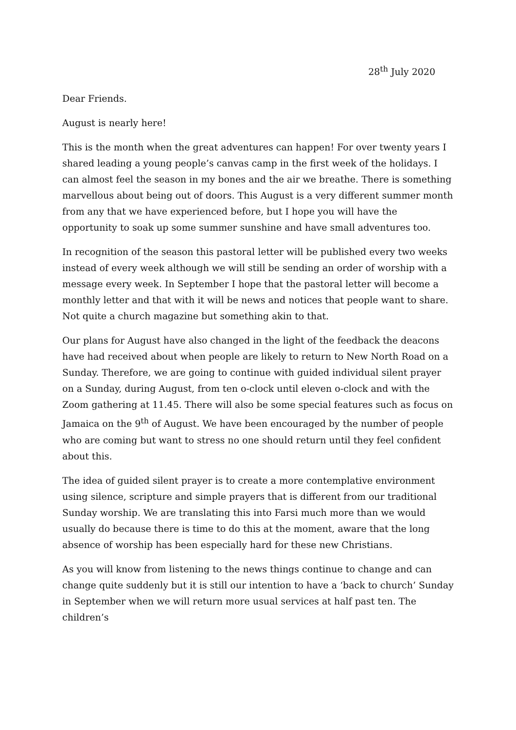28<sup>th</sup> July 2020
Dear Friends.
August is nearly here!
This is the month when the great adventures can happen! For over twenty years I shared leading a young people’s canvas camp in the first week of the holidays. I can almost feel the season in my bones and the air we breathe. There is something marvellous about being out of doors. This August is a very different summer month from any that we have experienced before, but I hope you will have the opportunity to soak up some summer sunshine and have small adventures too.
In recognition of the season this pastoral letter will be published every two weeks instead of every week although we will still be sending an order of worship with a message every week. In September I hope that the pastoral letter will become a monthly letter and that with it will be news and notices that people want to share. Not quite a church magazine but something akin to that.
Our plans for August have also changed in the light of the feedback the deacons have had received about when people are likely to return to New North Road on a Sunday. Therefore, we are going to continue with guided individual silent prayer on a Sunday, during August, from ten o-clock until eleven o-clock and with the Zoom gathering at 11.45. There will also be some special features such as focus on Jamaica on the 9<sup>th</sup> of August. We have been encouraged by the number of people who are coming but want to stress no one should return until they feel confident about this.
The idea of guided silent prayer is to create a more contemplative environment using silence, scripture and simple prayers that is different from our traditional Sunday worship. We are translating this into Farsi much more than we would usually do because there is time to do this at the moment, aware that the long absence of worship has been especially hard for these new Christians.
As you will know from listening to the news things continue to change and can change quite suddenly but it is still our intention to have a ‘back to church’ Sunday in September when we will return more usual services at half past ten. The children’s